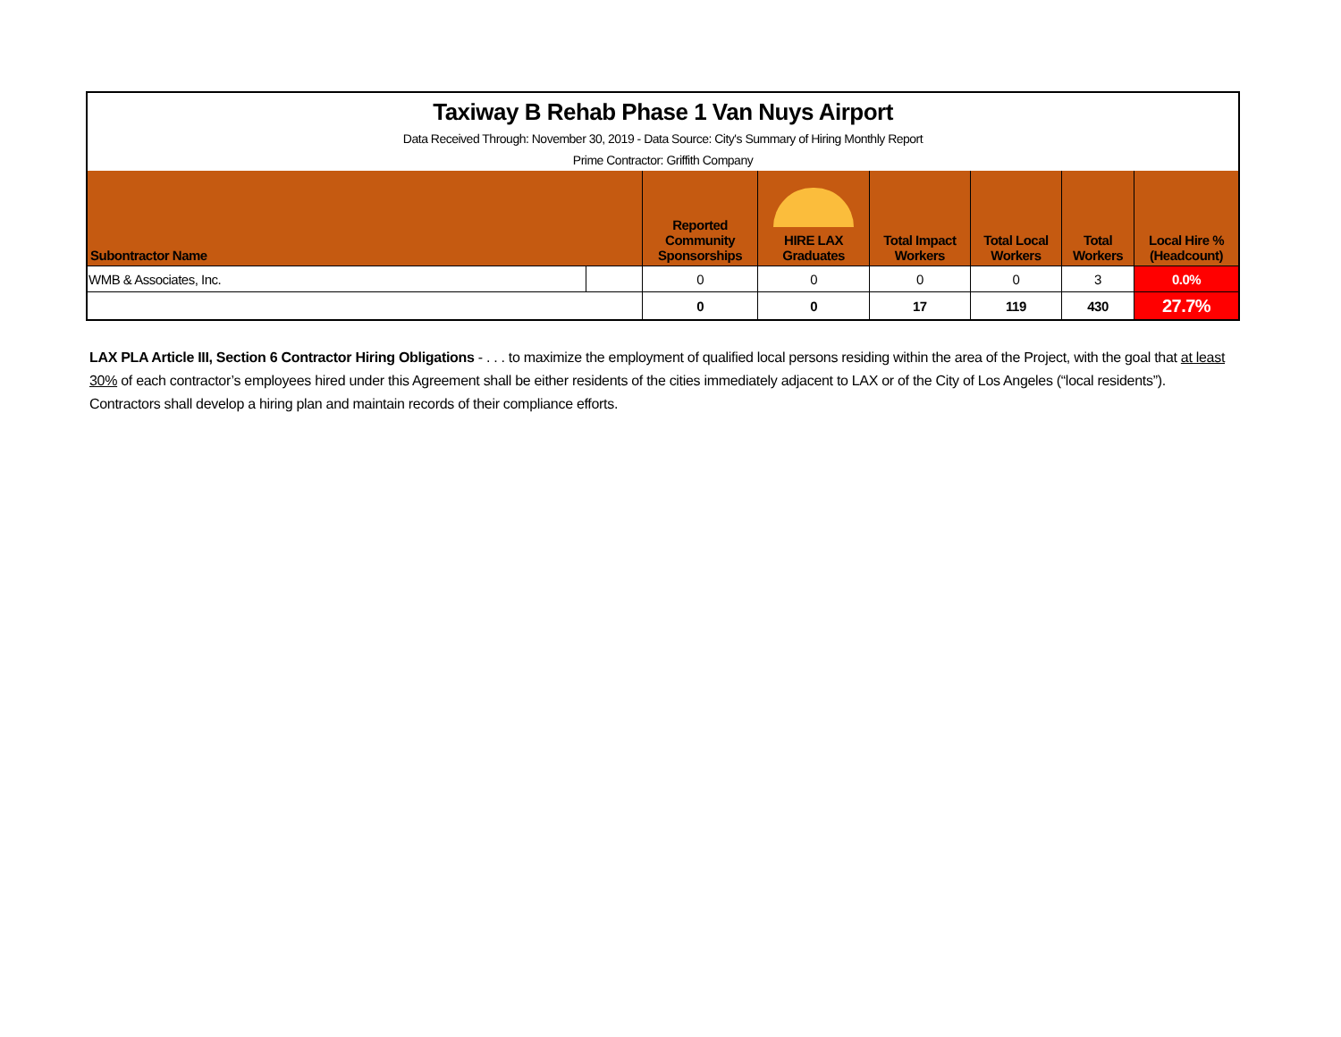| Taxiway B Rehab Phase 1 Van Nuys Airport | | | | | | | |
| Data Received Through: November 30, 2019 - Data Source: City's Summary of Hiring Monthly Report | | | | | | | |
| Prime Contractor: Griffith Company | | | | | | | |
| Subontractor Name | | Reported Community Sponsorships | HIRE LAX Graduates | Total Impact Workers | Total Local Workers | Total Workers | Local Hire % (Headcount) |
| WMB & Associates, Inc. | | 0 | 0 | 0 | 0 | 3 | 0.0% |
| | | 0 | 0 | 17 | 119 | 430 | 27.7% |
LAX PLA Article III, Section 6 Contractor Hiring Obligations - . . . to maximize the employment of qualified local persons residing within the area of the Project, with the goal that at least 30% of each contractor’s employees hired under this Agreement shall be either residents of the cities immediately adjacent to LAX or of the City of Los Angeles (“local residents”). Contractors shall develop a hiring plan and maintain records of their compliance efforts.